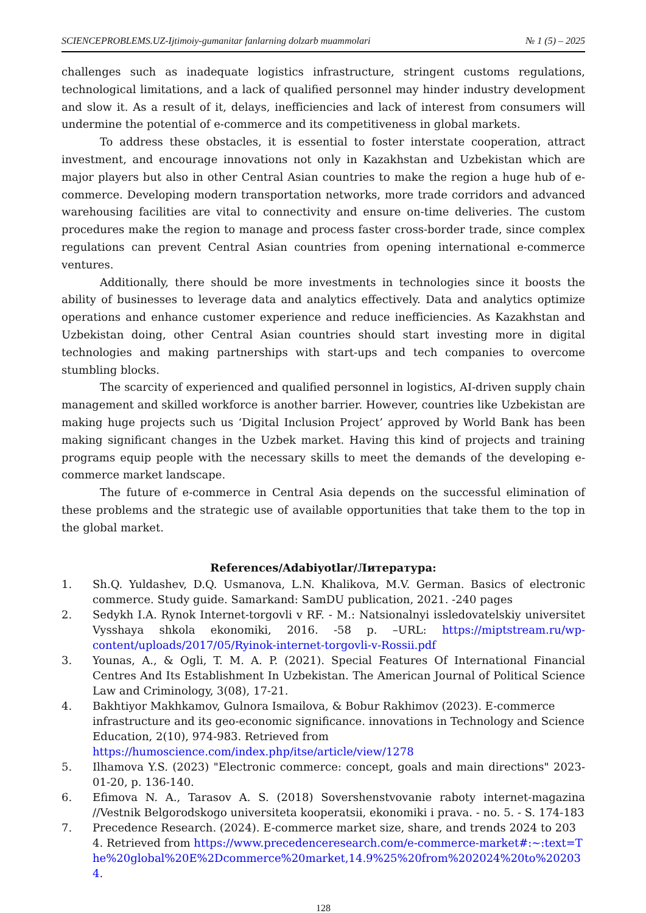SCIENCEPROBLEMS.UZ-Ijtimoiy-gumanitar fanlarning dolzarb muammolari № 1 (5) – 2025
challenges such as inadequate logistics infrastructure, stringent customs regulations, technological limitations, and a lack of qualified personnel may hinder industry development and slow it. As a result of it, delays, inefficiencies and lack of interest from consumers will undermine the potential of e-commerce and its competitiveness in global markets.
To address these obstacles, it is essential to foster interstate cooperation, attract investment, and encourage innovations not only in Kazakhstan and Uzbekistan which are major players but also in other Central Asian countries to make the region a huge hub of e-commerce. Developing modern transportation networks, more trade corridors and advanced warehousing facilities are vital to connectivity and ensure on-time deliveries. The custom procedures make the region to manage and process faster cross-border trade, since complex regulations can prevent Central Asian countries from opening international e-commerce ventures.
Additionally, there should be more investments in technologies since it boosts the ability of businesses to leverage data and analytics effectively. Data and analytics optimize operations and enhance customer experience and reduce inefficiencies. As Kazakhstan and Uzbekistan doing, other Central Asian countries should start investing more in digital technologies and making partnerships with start-ups and tech companies to overcome stumbling blocks.
The scarcity of experienced and qualified personnel in logistics, AI-driven supply chain management and skilled workforce is another barrier. However, countries like Uzbekistan are making huge projects such us ‘Digital Inclusion Project’ approved by World Bank has been making significant changes in the Uzbek market. Having this kind of projects and training programs equip people with the necessary skills to meet the demands of the developing e-commerce market landscape.
The future of e-commerce in Central Asia depends on the successful elimination of these problems and the strategic use of available opportunities that take them to the top in the global market.
References/Adabiyotlar/Литература:
1. Sh.Q. Yuldashev, D.Q. Usmanova, L.N. Khalikova, M.V. German. Basics of electronic commerce. Study guide. Samarkand: SamDU publication, 2021. -240 pages
2. Sedykh I.A. Rynok Internet-torgovli v RF. - M.: Natsionalnyi issledovatelskiy universitet Vysshaya shkola ekonomiki, 2016. -58 p. –URL: https://miptstream.ru/wp-content/uploads/2017/05/Ryinok-internet-torgovli-v-Rossii.pdf
3. Younas, A., & Ogli, T. M. A. P. (2021). Special Features Of International Financial Centres And Its Establishment In Uzbekistan. The American Journal of Political Science Law and Criminology, 3(08), 17-21.
4. Bakhtiyor Makhkamov, Gulnora Ismailova, & Bobur Rakhimov (2023). E-commerce infrastructure and its geo-economic significance. innovations in Technology and Science Education, 2(10), 974-983. Retrieved from https://humoscience.com/index.php/itse/article/view/1278
5. Ilhamova Y.S. (2023) "Electronic commerce: concept, goals and main directions" 2023-01-20, p. 136-140.
6. Efimova N. A., Tarasov A. S. (2018) Sovershenstvovanie raboty internet-magazina //Vestnik Belgorodskogo universiteta kooperatsii, ekonomiki i prava. - no. 5. - S. 174-183
7. Precedence Research. (2024). E-commerce market size, share, and trends 2024 to 2034. Retrieved from https://www.precedenceresearch.com/e-commerce-market#:~:text=The%20global%20E%2Dcommerce%20market,14.9%25%20from%202024%20to%202034.
128